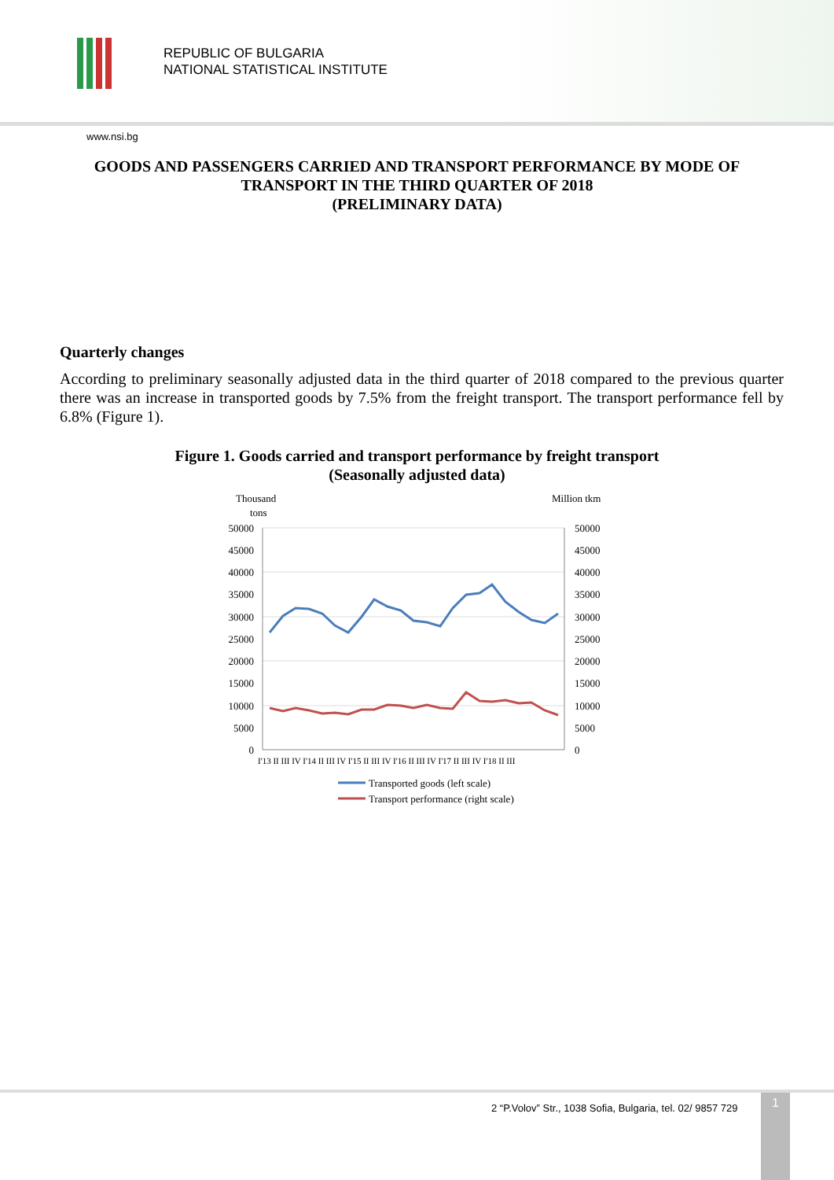REPUBLIC OF BULGARIA
NATIONAL STATISTICAL INSTITUTE
www.nsi.bg
GOODS AND PASSENGERS CARRIED AND TRANSPORT PERFORMANCE BY MODE OF TRANSPORT IN THE THIRD QUARTER OF 2018
(PRELIMINARY DATA)
Quarterly changes
According to preliminary seasonally adjusted data in the third quarter of 2018 compared to the previous quarter there was an increase in transported goods by 7.5% from the freight transport. The transport performance fell by 6.8% (Figure 1).
Figure 1. Goods carried and transport performance by freight transport
(Seasonally adjusted data)
Thousand
tons
Million tkm
50000
45000
40000
35000
30000
25000
20000
15000
10000
5000
0
50000
45000
40000
35000
30000
25000
20000
15000
10000
5000
0
I'13 II III IV I'14 II III IV I'15 II III IV I'16 II III IV I'17 II III IV I'18 II III
Transported goods (left scale)
Transport performance (right scale)
2 “P.Volov” Str., 1038 Sofia, Bulgaria, tel. 02/ 9857 729
1